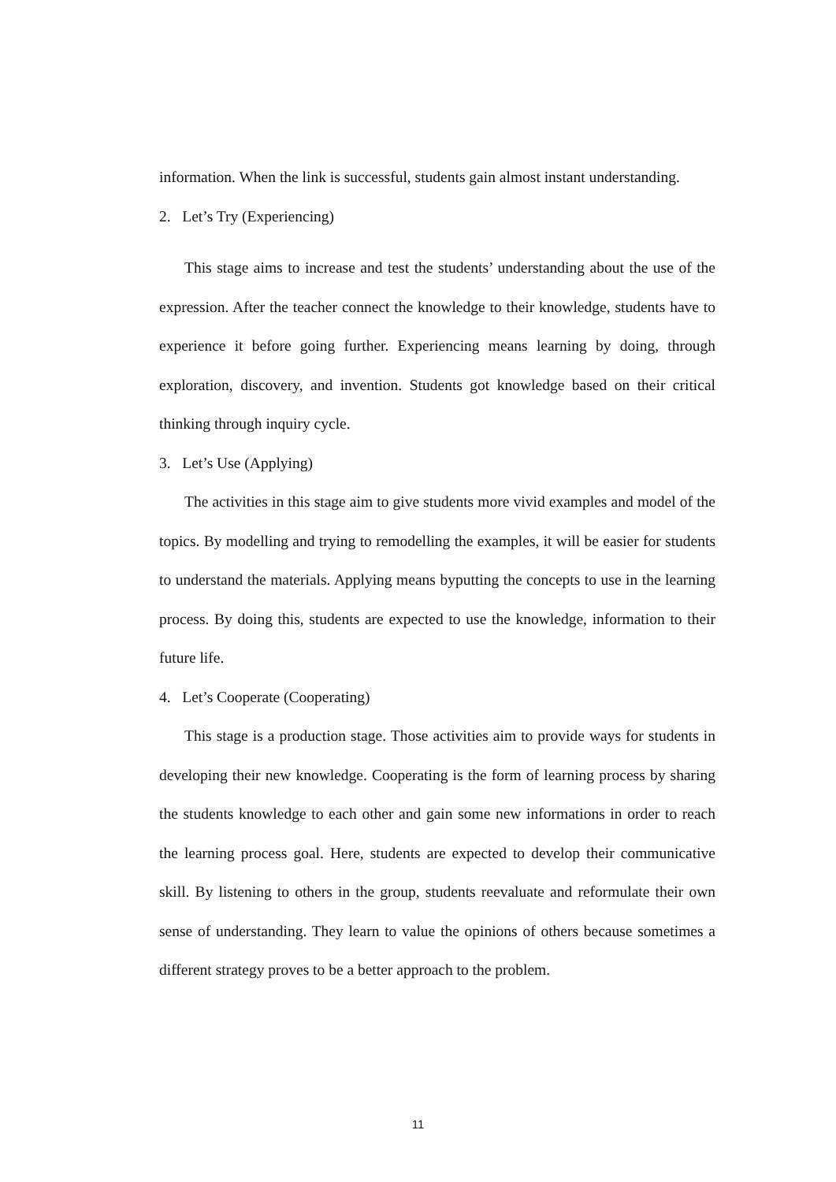information. When the link is successful, students gain almost instant understanding.
2. Let’s Try (Experiencing)
This stage aims to increase and test the students’ understanding about the use of the expression. After the teacher connect the knowledge to their knowledge, students have to experience it before going further. Experiencing means learning by doing, through exploration, discovery, and invention. Students got knowledge based on their critical thinking through inquiry cycle.
3. Let’s Use (Applying)
The activities in this stage aim to give students more vivid examples and model of the topics. By modelling and trying to remodelling the examples, it will be easier for students to understand the materials. Applying means byputting the concepts to use in the learning process. By doing this, students are expected to use the knowledge, information to their future life.
4. Let’s Cooperate (Cooperating)
This stage is a production stage. Those activities aim to provide ways for students in developing their new knowledge. Cooperating is the form of learning process by sharing the students knowledge to each other and gain some new informations in order to reach the learning process goal. Here, students are expected to develop their communicative skill. By listening to others in the group, students reevaluate and reformulate their own sense of understanding. They learn to value the opinions of others because sometimes a different strategy proves to be a better approach to the problem.
11